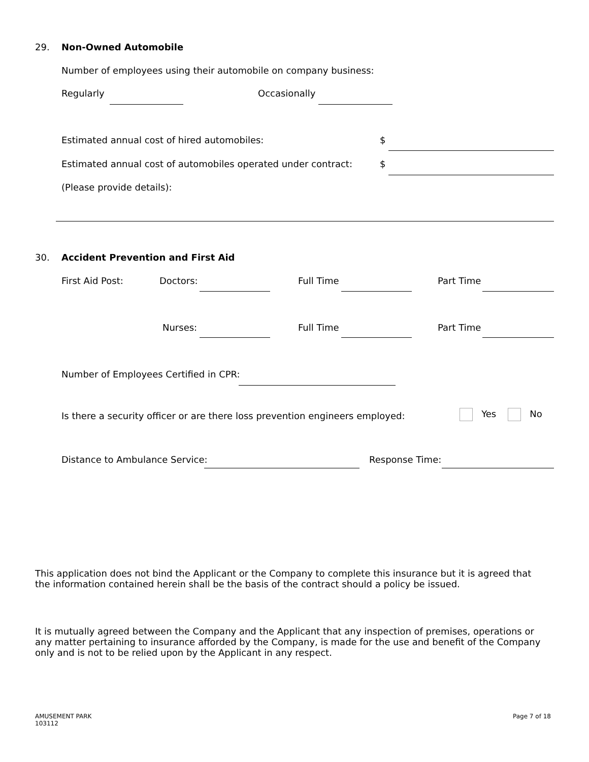29. Non-Owned Automobile
Number of employees using their automobile on company business:
Regularly Occasionally
Estimated annual cost of hired automobiles: $
Estimated annual cost of automobiles operated under contract: $
(Please provide details):
30. Accident Prevention and First Aid
First Aid Post: Doctors: Full Time Part Time
Nurses: Full Time Part Time
Number of Employees Certified in CPR:
Is there a security officer or are there loss prevention engineers employed: Yes No
Distance to Ambulance Service: Response Time:
This application does not bind the Applicant or the Company to complete this insurance but it is agreed that the information contained herein shall be the basis of the contract should a policy be issued.
It is mutually agreed between the Company and the Applicant that any inspection of premises, operations or any matter pertaining to insurance afforded by the Company, is made for the use and benefit of the Company only and is not to be relied upon by the Applicant in any respect.
AMUSEMENT PARK
103112
Page 7 of 18